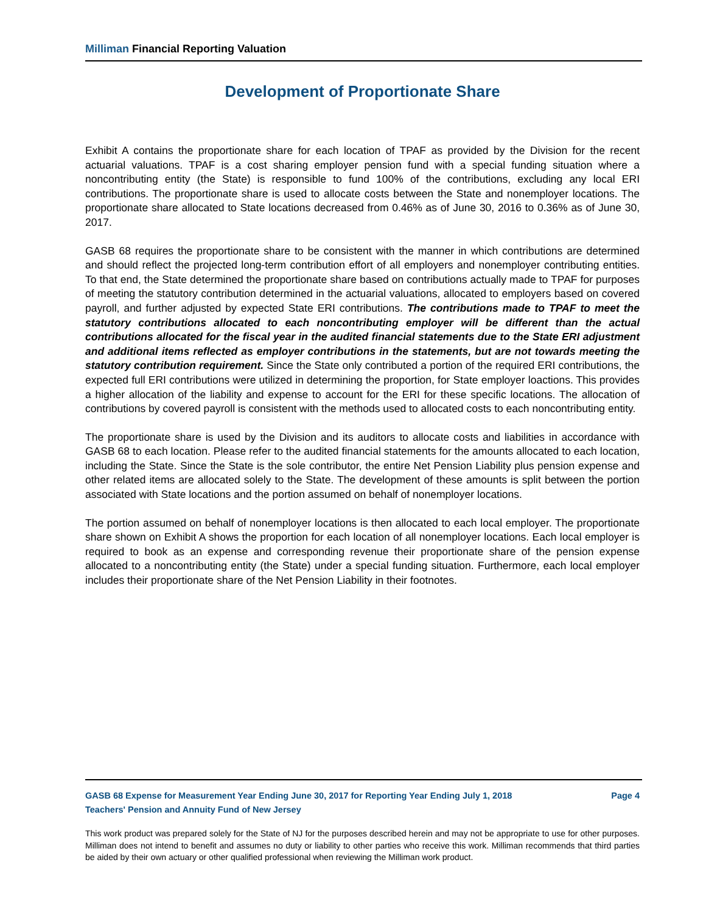Milliman Financial Reporting Valuation
Development of Proportionate Share
Exhibit A contains the proportionate share for each location of TPAF as provided by the Division for the recent actuarial valuations. TPAF is a cost sharing employer pension fund with a special funding situation where a noncontributing entity (the State) is responsible to fund 100% of the contributions, excluding any local ERI contributions. The proportionate share is used to allocate costs between the State and nonemployer locations. The proportionate share allocated to State locations decreased from 0.46% as of June 30, 2016 to 0.36% as of June 30, 2017.
GASB 68 requires the proportionate share to be consistent with the manner in which contributions are determined and should reflect the projected long-term contribution effort of all employers and nonemployer contributing entities. To that end, the State determined the proportionate share based on contributions actually made to TPAF for purposes of meeting the statutory contribution determined in the actuarial valuations, allocated to employers based on covered payroll, and further adjusted by expected State ERI contributions. The contributions made to TPAF to meet the statutory contributions allocated to each noncontributing employer will be different than the actual contributions allocated for the fiscal year in the audited financial statements due to the State ERI adjustment and additional items reflected as employer contributions in the statements, but are not towards meeting the statutory contribution requirement. Since the State only contributed a portion of the required ERI contributions, the expected full ERI contributions were utilized in determining the proportion, for State employer loactions. This provides a higher allocation of the liability and expense to account for the ERI for these specific locations. The allocation of contributions by covered payroll is consistent with the methods used to allocated costs to each noncontributing entity.
The proportionate share is used by the Division and its auditors to allocate costs and liabilities in accordance with GASB 68 to each location. Please refer to the audited financial statements for the amounts allocated to each location, including the State. Since the State is the sole contributor, the entire Net Pension Liability plus pension expense and other related items are allocated solely to the State. The development of these amounts is split between the portion associated with State locations and the portion assumed on behalf of nonemployer locations.
The portion assumed on behalf of nonemployer locations is then allocated to each local employer. The proportionate share shown on Exhibit A shows the proportion for each location of all nonemployer locations. Each local employer is required to book as an expense and corresponding revenue their proportionate share of the pension expense allocated to a noncontributing entity (the State) under a special funding situation. Furthermore, each local employer includes their proportionate share of the Net Pension Liability in their footnotes.
GASB 68 Expense for Measurement Year Ending June 30, 2017 for Reporting Year Ending July 1, 2018 Page 4
Teachers' Pension and Annuity Fund of New Jersey
This work product was prepared solely for the State of NJ for the purposes described herein and may not be appropriate to use for other purposes. Milliman does not intend to benefit and assumes no duty or liability to other parties who receive this work. Milliman recommends that third parties be aided by their own actuary or other qualified professional when reviewing the Milliman work product.